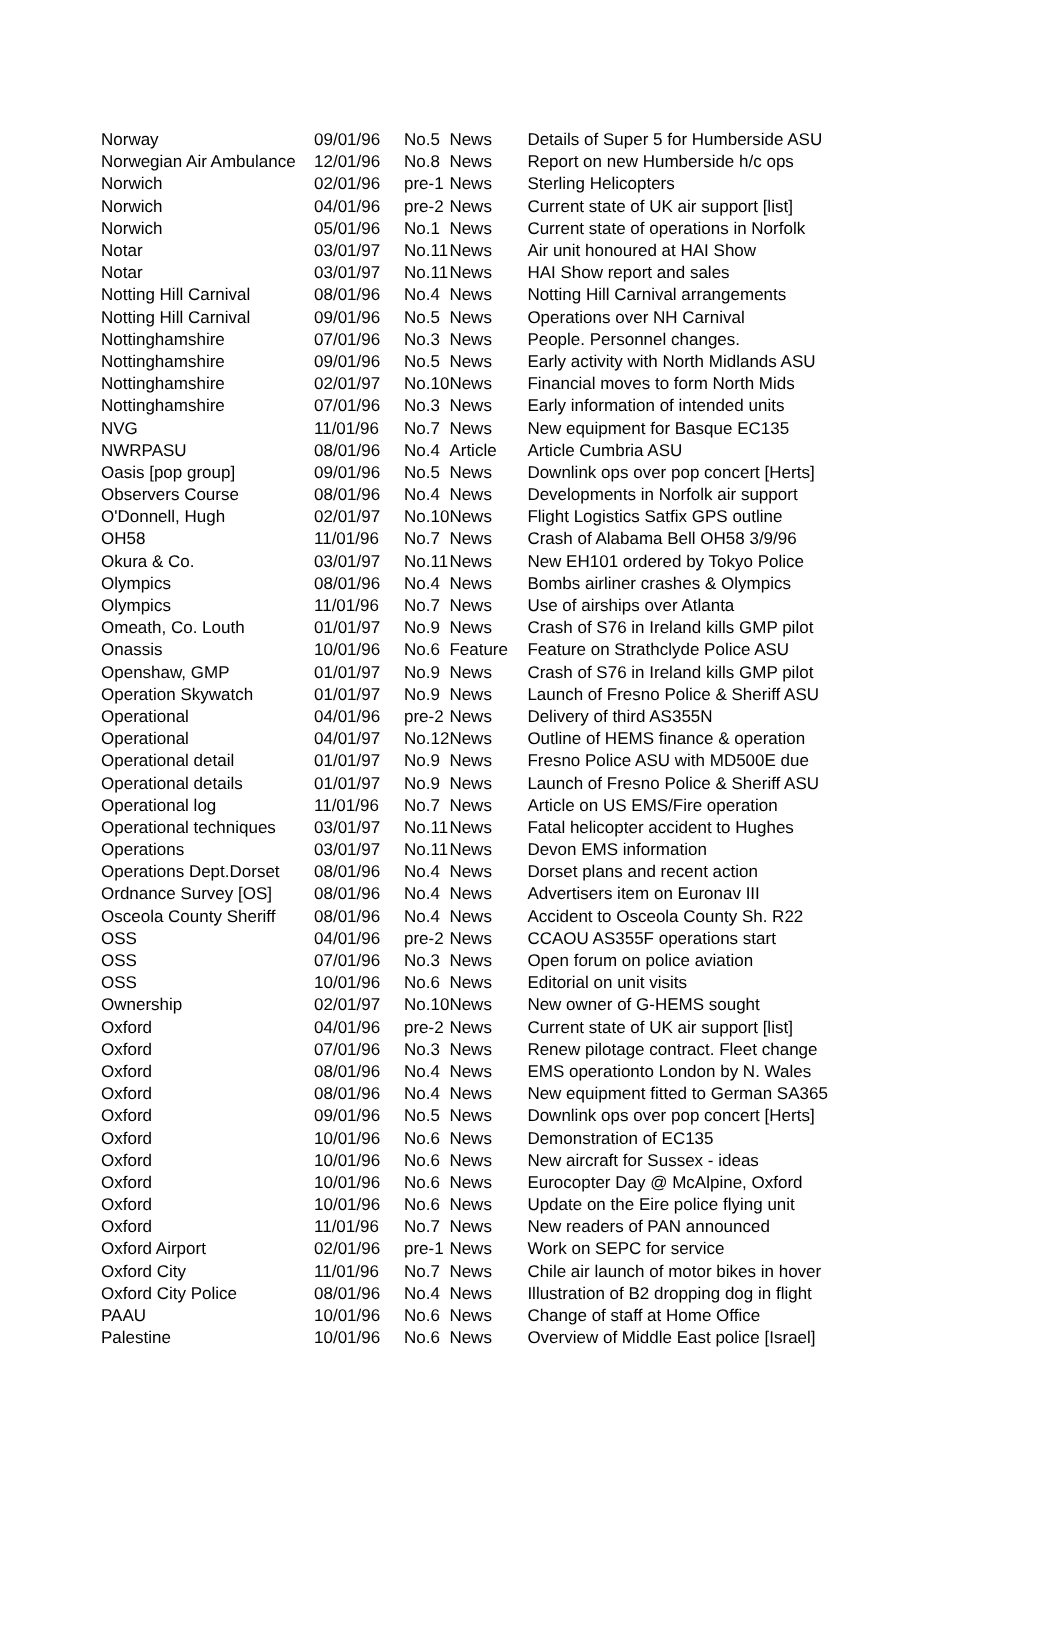| Norway | 09/01/96 | No.5 | News | Details of Super 5 for Humberside ASU |
| Norwegian Air Ambulance | 12/01/96 | No.8 | News | Report on new Humberside h/c ops |
| Norwich | 02/01/96 | pre-1 | News | Sterling Helicopters |
| Norwich | 04/01/96 | pre-2 | News | Current state of UK air support [list] |
| Norwich | 05/01/96 | No.1 | News | Current state of operations in Norfolk |
| Notar | 03/01/97 | No.11 | News | Air unit honoured at HAI Show |
| Notar | 03/01/97 | No.11 | News | HAI Show report and sales |
| Notting Hill Carnival | 08/01/96 | No.4 | News | Notting Hill Carnival arrangements |
| Notting Hill Carnival | 09/01/96 | No.5 | News | Operations over NH Carnival |
| Nottinghamshire | 07/01/96 | No.3 | News | People. Personnel changes. |
| Nottinghamshire | 09/01/96 | No.5 | News | Early activity with North Midlands ASU |
| Nottinghamshire | 02/01/97 | No.10 | News | Financial moves to form North Mids |
| Nottinghamshire | 07/01/96 | No.3 | News | Early information of intended units |
| NVG | 11/01/96 | No.7 | News | New equipment for Basque EC135 |
| NWRPASU | 08/01/96 | No.4 | Article | Article Cumbria ASU |
| Oasis [pop group] | 09/01/96 | No.5 | News | Downlink ops over pop concert [Herts] |
| Observers Course | 08/01/96 | No.4 | News | Developments in Norfolk air support |
| O'Donnell, Hugh | 02/01/97 | No.10 | News | Flight Logistics Satfix GPS outline |
| OH58 | 11/01/96 | No.7 | News | Crash of Alabama Bell OH58 3/9/96 |
| Okura & Co. | 03/01/97 | No.11 | News | New EH101 ordered by Tokyo Police |
| Olympics | 08/01/96 | No.4 | News | Bombs airliner crashes & Olympics |
| Olympics | 11/01/96 | No.7 | News | Use of airships over Atlanta |
| Omeath, Co. Louth | 01/01/97 | No.9 | News | Crash of S76 in Ireland kills GMP pilot |
| Onassis | 10/01/96 | No.6 | Feature | Feature on Strathclyde Police ASU |
| Openshaw, GMP | 01/01/97 | No.9 | News | Crash of S76 in Ireland kills GMP pilot |
| Operation Skywatch | 01/01/97 | No.9 | News | Launch of Fresno Police & Sheriff ASU |
| Operational | 04/01/96 | pre-2 | News | Delivery of third AS355N |
| Operational | 04/01/97 | No.12 | News | Outline of HEMS finance & operation |
| Operational detail | 01/01/97 | No.9 | News | Fresno Police ASU with MD500E due |
| Operational details | 01/01/97 | No.9 | News | Launch of Fresno Police & Sheriff ASU |
| Operational log | 11/01/96 | No.7 | News | Article on US EMS/Fire operation |
| Operational techniques | 03/01/97 | No.11 | News | Fatal helicopter accident to Hughes |
| Operations | 03/01/97 | No.11 | News | Devon EMS information |
| Operations Dept.Dorset | 08/01/96 | No.4 | News | Dorset plans and recent action |
| Ordnance Survey [OS] | 08/01/96 | No.4 | News | Advertisers item on Euronav III |
| Osceola County Sheriff | 08/01/96 | No.4 | News | Accident to Osceola County Sh. R22 |
| OSS | 04/01/96 | pre-2 | News | CCAOU AS355F operations start |
| OSS | 07/01/96 | No.3 | News | Open forum on police aviation |
| OSS | 10/01/96 | No.6 | News | Editorial on unit visits |
| Ownership | 02/01/97 | No.10 | News | New owner of G-HEMS sought |
| Oxford | 04/01/96 | pre-2 | News | Current state of UK air support [list] |
| Oxford | 07/01/96 | No.3 | News | Renew pilotage contract. Fleet change |
| Oxford | 08/01/96 | No.4 | News | EMS operationto London by N. Wales |
| Oxford | 08/01/96 | No.4 | News | New equipment fitted to German SA365 |
| Oxford | 09/01/96 | No.5 | News | Downlink ops over pop concert [Herts] |
| Oxford | 10/01/96 | No.6 | News | Demonstration of EC135 |
| Oxford | 10/01/96 | No.6 | News | New aircraft for Sussex - ideas |
| Oxford | 10/01/96 | No.6 | News | Eurocopter Day @ McAlpine, Oxford |
| Oxford | 10/01/96 | No.6 | News | Update on the Eire police flying unit |
| Oxford | 11/01/96 | No.7 | News | New readers of PAN announced |
| Oxford Airport | 02/01/96 | pre-1 | News | Work on SEPC for service |
| Oxford City | 11/01/96 | No.7 | News | Chile air launch of motor bikes in hover |
| Oxford City Police | 08/01/96 | No.4 | News | Illustration of B2 dropping dog in flight |
| PAAU | 10/01/96 | No.6 | News | Change of staff at Home Office |
| Palestine | 10/01/96 | No.6 | News | Overview of Middle East police [Israel] |